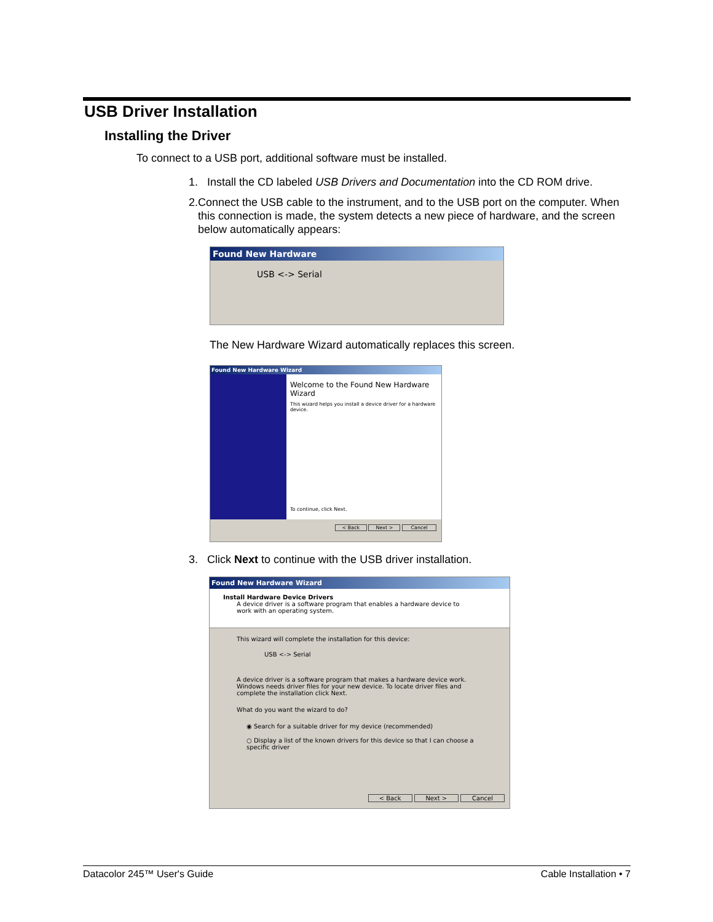USB Driver Installation
Installing the Driver
To connect to a USB port, additional software must be installed.
1. Install the CD labeled USB Drivers and Documentation into the CD ROM drive.
2. Connect the USB cable to the instrument, and to the USB port on the computer. When this connection is made, the system detects a new piece of hardware, and the screen below automatically appears:
Found New Hardware
USB <-> Serial
The New Hardware Wizard automatically replaces this screen.
Found New Hardware Wizard
Welcome to the Found New Hardware Wizard
This wizard helps you install a device driver for a hardware device.
To continue, click Next.
< Back Next > Cancel
3. Click Next to continue with the USB driver installation.
Found New Hardware Wizard
Install Hardware Device Drivers
A device driver is a software program that enables a hardware device to work with an operating system.
This wizard will complete the installation for this device:
USB <-> Serial
A device driver is a software program that makes a hardware device work. Windows needs driver files for your new device. To locate driver files and complete the installation click Next.
What do you want the wizard to do?
◉ Search for a suitable driver for my device (recommended)
○ Display a list of the known drivers for this device so that I can choose a specific driver
< Back Next > Cancel
Datacolor 245™ User's Guide Cable Installation • 7